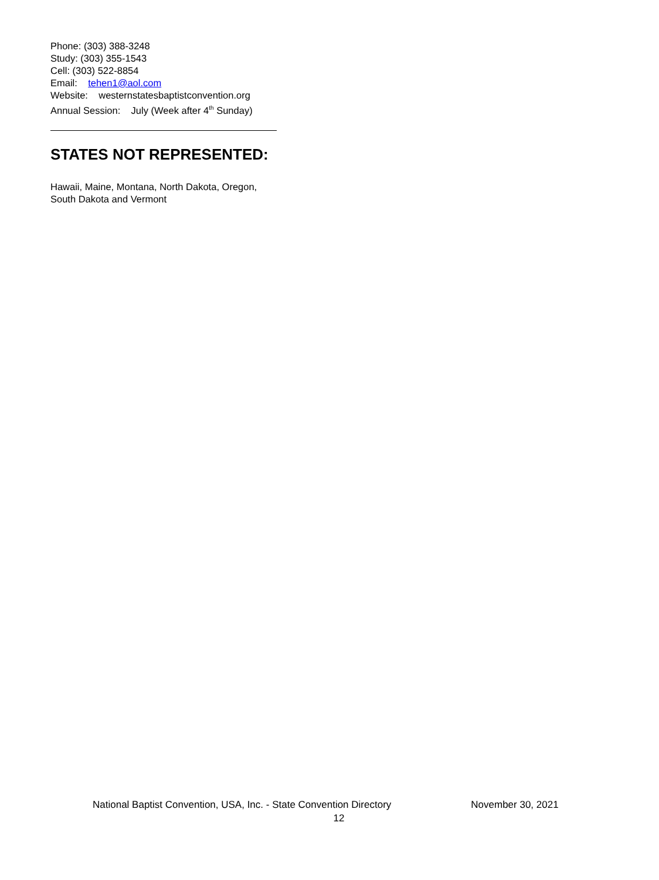Phone: (303) 388-3248
Study: (303) 355-1543
Cell: (303) 522-8854
Email: tehen1@aol.com
Website: westernstatesbaptistconvention.org
Annual Session: July (Week after 4<sup>th</sup> Sunday)
STATES NOT REPRESENTED:
Hawaii, Maine, Montana, North Dakota, Oregon,
South Dakota and Vermont
National Baptist Convention, USA, Inc. - State Convention Directory November 30, 2021
12